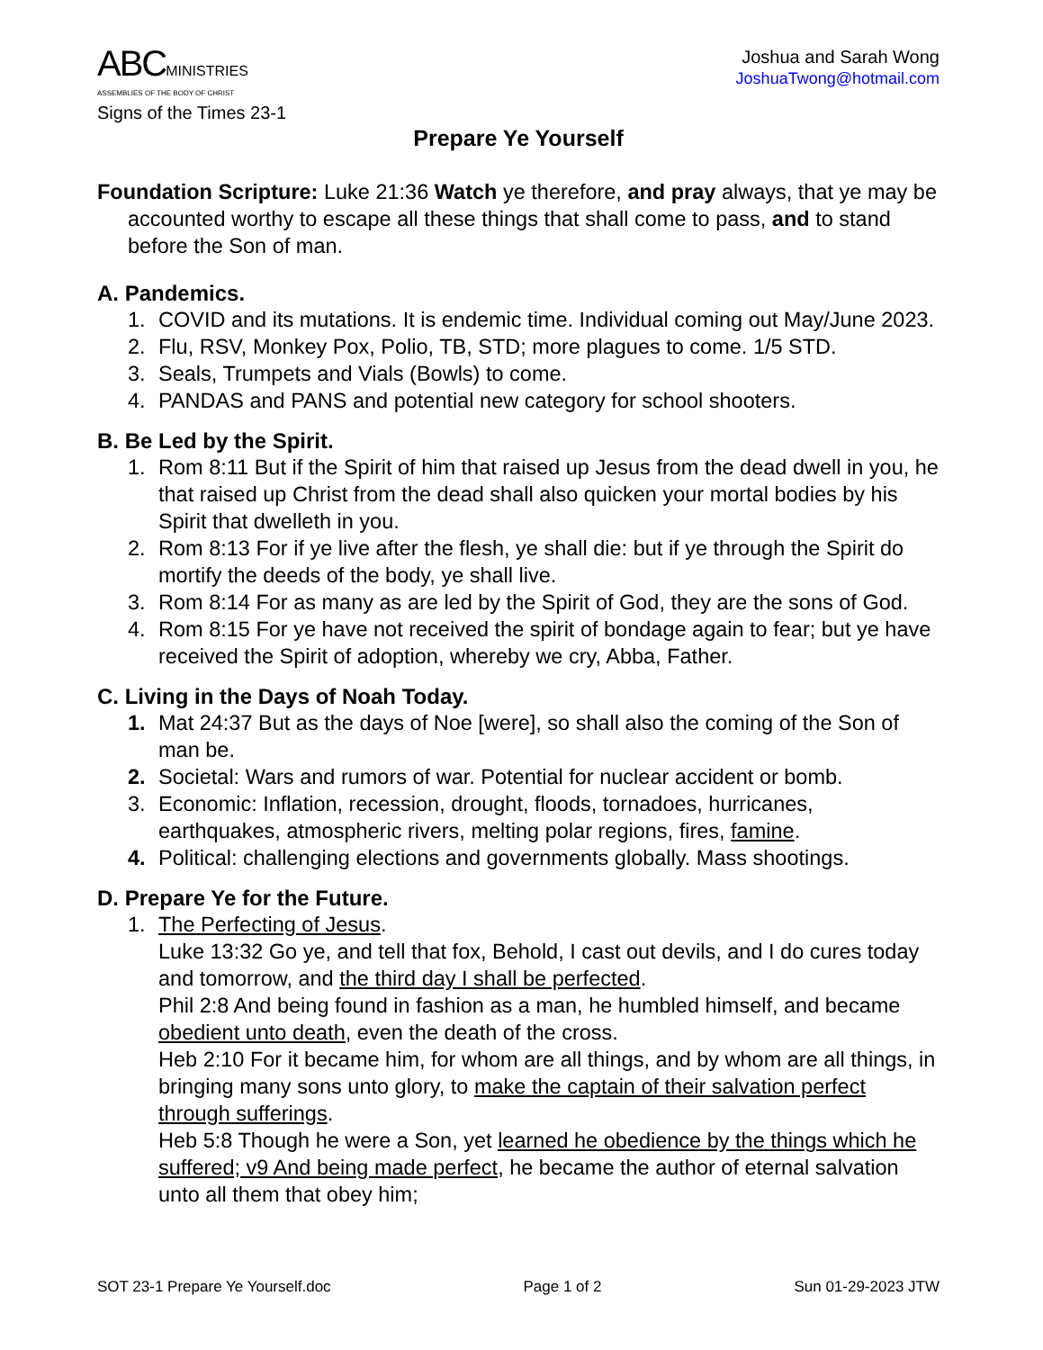ABCMINISTRIES
ASSEMBLIES OF THE BODY OF CHRIST
Signs of the Times 23-1
Joshua and Sarah Wong
JoshuaTwong@hotmail.com
Prepare Ye Yourself
Foundation Scripture: Luke 21:36 Watch ye therefore, and pray always, that ye may be accounted worthy to escape all these things that shall come to pass, and to stand before the Son of man.
A. Pandemics.
1. COVID and its mutations. It is endemic time. Individual coming out May/June 2023.
2. Flu, RSV, Monkey Pox, Polio, TB, STD; more plagues to come. 1/5 STD.
3. Seals, Trumpets and Vials (Bowls) to come.
4. PANDAS and PANS and potential new category for school shooters.
B. Be Led by the Spirit.
1. Rom 8:11 But if the Spirit of him that raised up Jesus from the dead dwell in you, he that raised up Christ from the dead shall also quicken your mortal bodies by his Spirit that dwelleth in you.
2. Rom 8:13 For if ye live after the flesh, ye shall die: but if ye through the Spirit do mortify the deeds of the body, ye shall live.
3. Rom 8:14 For as many as are led by the Spirit of God, they are the sons of God.
4. Rom 8:15 For ye have not received the spirit of bondage again to fear; but ye have received the Spirit of adoption, whereby we cry, Abba, Father.
C. Living in the Days of Noah Today.
1. Mat 24:37 But as the days of Noe [were], so shall also the coming of the Son of man be.
2. Societal: Wars and rumors of war. Potential for nuclear accident or bomb.
3. Economic: Inflation, recession, drought, floods, tornadoes, hurricanes, earthquakes, atmospheric rivers, melting polar regions, fires, famine.
4. Political: challenging elections and governments globally. Mass shootings.
D. Prepare Ye for the Future.
1. The Perfecting of Jesus.
Luke 13:32 Go ye, and tell that fox, Behold, I cast out devils, and I do cures today and tomorrow, and the third day I shall be perfected.
Phil 2:8 And being found in fashion as a man, he humbled himself, and became obedient unto death, even the death of the cross.
Heb 2:10 For it became him, for whom are all things, and by whom are all things, in bringing many sons unto glory, to make the captain of their salvation perfect through sufferings.
Heb 5:8 Though he were a Son, yet learned he obedience by the things which he suffered; v9 And being made perfect, he became the author of eternal salvation unto all them that obey him;
SOT 23-1 Prepare Ye Yourself.doc Page 1 of 2 Sun 01-29-2023 JTW